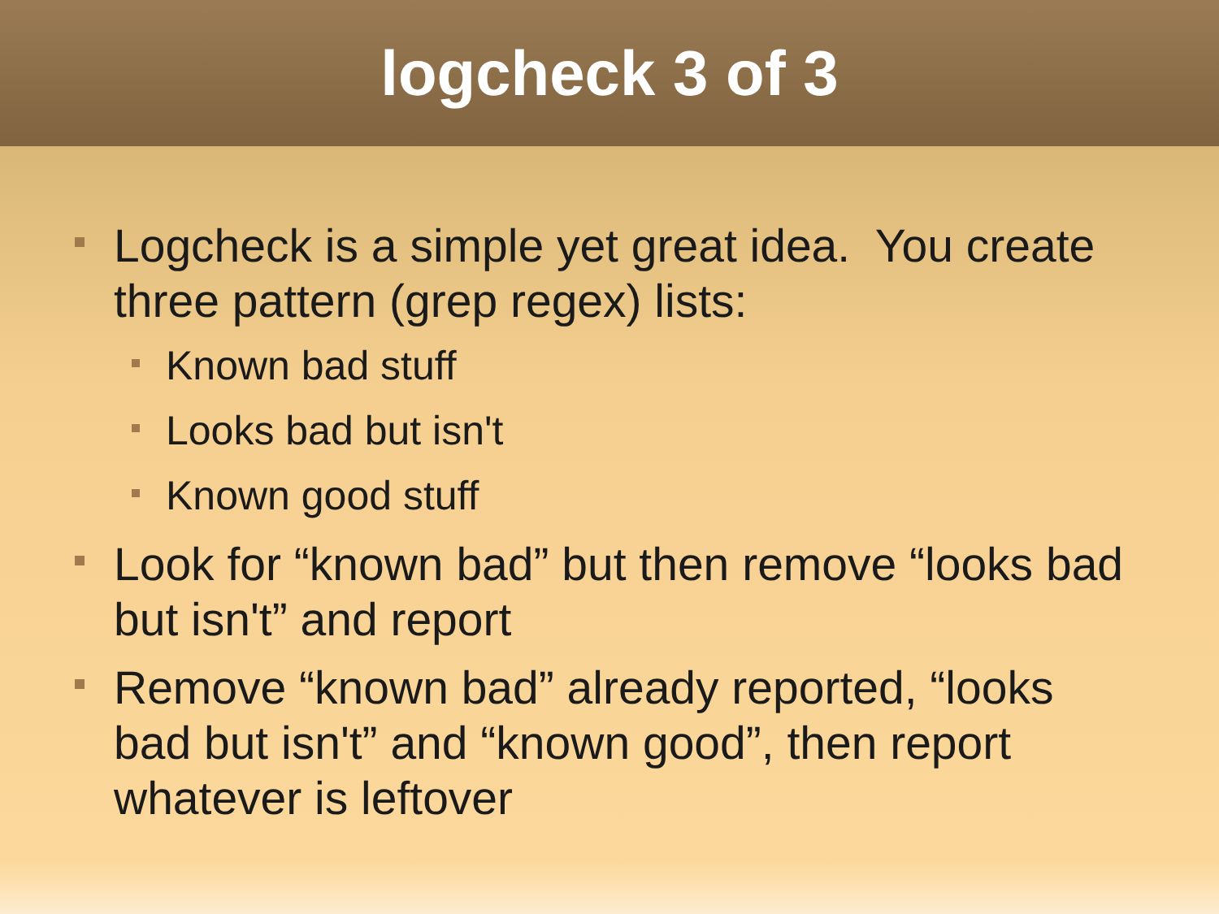logcheck 3 of 3
Logcheck is a simple yet great idea. You create three pattern (grep regex) lists:
Known bad stuff
Looks bad but isn't
Known good stuff
Look for “known bad” but then remove “looks bad but isn't” and report
Remove “known bad” already reported, “looks bad but isn't” and “known good”, then report whatever is leftover